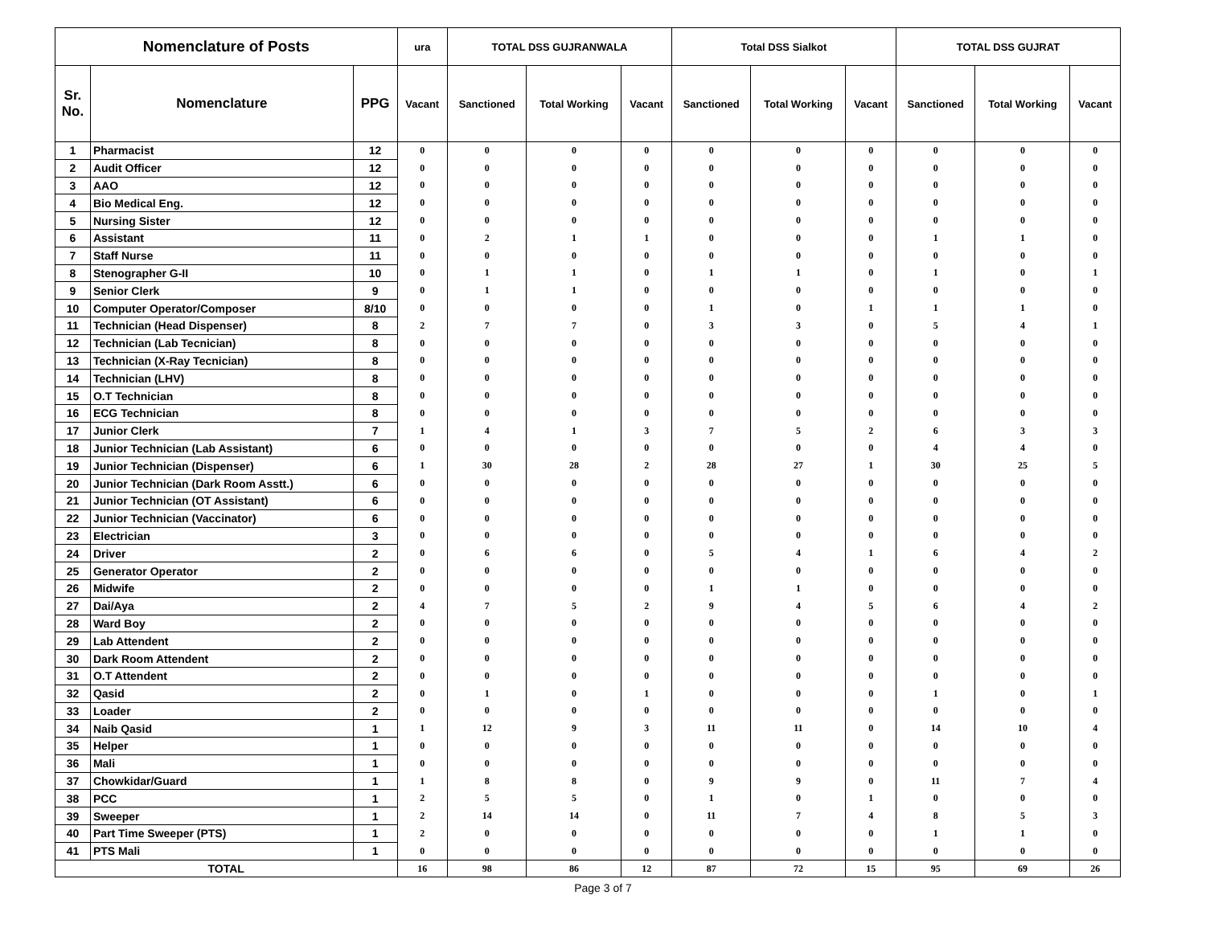| Nomenclature of Posts | | | ura | TOTAL DSS GUJRANWALA | | | Total DSS Sialkot | | | TOTAL DSS GUJRAT | | |
| --- | --- | --- | --- | --- | --- | --- | --- | --- | --- | --- | --- | --- |
| Sr. No. | Nomenclature | PPG | Vacant | Sanctioned | Total Working | Vacant | Sanctioned | Total Working | Vacant | Sanctioned | Total Working | Vacant |
| 1 | Pharmacist | 12 | 0 | 0 | 0 | 0 | 0 | 0 | 0 | 0 | 0 | 0 |
| 2 | Audit Officer | 12 | 0 | 0 | 0 | 0 | 0 | 0 | 0 | 0 | 0 | 0 |
| 3 | AAO | 12 | 0 | 0 | 0 | 0 | 0 | 0 | 0 | 0 | 0 | 0 |
| 4 | Bio Medical Eng. | 12 | 0 | 0 | 0 | 0 | 0 | 0 | 0 | 0 | 0 | 0 |
| 5 | Nursing Sister | 12 | 0 | 0 | 0 | 0 | 0 | 0 | 0 | 0 | 0 | 0 |
| 6 | Assistant | 11 | 0 | 2 | 1 | 1 | 0 | 0 | 0 | 1 | 1 | 0 |
| 7 | Staff Nurse | 11 | 0 | 0 | 0 | 0 | 0 | 0 | 0 | 0 | 0 | 0 |
| 8 | Stenographer G-II | 10 | 0 | 1 | 1 | 0 | 1 | 1 | 0 | 1 | 0 | 1 |
| 9 | Senior Clerk | 9 | 0 | 1 | 1 | 0 | 0 | 0 | 0 | 0 | 0 | 0 |
| 10 | Computer Operator/Composer | 8/10 | 0 | 0 | 0 | 0 | 1 | 0 | 1 | 1 | 1 | 0 |
| 11 | Technician (Head Dispenser) | 8 | 2 | 7 | 7 | 0 | 3 | 3 | 0 | 5 | 4 | 1 |
| 12 | Technician (Lab Tecnician) | 8 | 0 | 0 | 0 | 0 | 0 | 0 | 0 | 0 | 0 | 0 |
| 13 | Technician (X-Ray Tecnician) | 8 | 0 | 0 | 0 | 0 | 0 | 0 | 0 | 0 | 0 | 0 |
| 14 | Technician (LHV) | 8 | 0 | 0 | 0 | 0 | 0 | 0 | 0 | 0 | 0 | 0 |
| 15 | O.T Technician | 8 | 0 | 0 | 0 | 0 | 0 | 0 | 0 | 0 | 0 | 0 |
| 16 | ECG Technician | 8 | 0 | 0 | 0 | 0 | 0 | 0 | 0 | 0 | 0 | 0 |
| 17 | Junior Clerk | 7 | 1 | 4 | 1 | 3 | 7 | 5 | 2 | 6 | 3 | 3 |
| 18 | Junior Technician (Lab Assistant) | 6 | 0 | 0 | 0 | 0 | 0 | 0 | 0 | 4 | 4 | 0 |
| 19 | Junior Technician (Dispenser) | 6 | 1 | 30 | 28 | 2 | 28 | 27 | 1 | 30 | 25 | 5 |
| 20 | Junior Technician (Dark Room Asstt.) | 6 | 0 | 0 | 0 | 0 | 0 | 0 | 0 | 0 | 0 | 0 |
| 21 | Junior Technician (OT Assistant) | 6 | 0 | 0 | 0 | 0 | 0 | 0 | 0 | 0 | 0 | 0 |
| 22 | Junior Technician (Vaccinator) | 6 | 0 | 0 | 0 | 0 | 0 | 0 | 0 | 0 | 0 | 0 |
| 23 | Electrician | 3 | 0 | 0 | 0 | 0 | 0 | 0 | 0 | 0 | 0 | 0 |
| 24 | Driver | 2 | 0 | 6 | 6 | 0 | 5 | 4 | 1 | 6 | 4 | 2 |
| 25 | Generator Operator | 2 | 0 | 0 | 0 | 0 | 0 | 0 | 0 | 0 | 0 | 0 |
| 26 | Midwife | 2 | 0 | 0 | 0 | 0 | 1 | 1 | 0 | 0 | 0 | 0 |
| 27 | Dai/Aya | 2 | 4 | 7 | 5 | 2 | 9 | 4 | 5 | 6 | 4 | 2 |
| 28 | Ward Boy | 2 | 0 | 0 | 0 | 0 | 0 | 0 | 0 | 0 | 0 | 0 |
| 29 | Lab Attendent | 2 | 0 | 0 | 0 | 0 | 0 | 0 | 0 | 0 | 0 | 0 |
| 30 | Dark Room Attendent | 2 | 0 | 0 | 0 | 0 | 0 | 0 | 0 | 0 | 0 | 0 |
| 31 | O.T Attendent | 2 | 0 | 0 | 0 | 0 | 0 | 0 | 0 | 0 | 0 | 0 |
| 32 | Qasid | 2 | 0 | 1 | 0 | 1 | 0 | 0 | 0 | 1 | 0 | 1 |
| 33 | Loader | 2 | 0 | 0 | 0 | 0 | 0 | 0 | 0 | 0 | 0 | 0 |
| 34 | Naib Qasid | 1 | 1 | 12 | 9 | 3 | 11 | 11 | 0 | 14 | 10 | 4 |
| 35 | Helper | 1 | 0 | 0 | 0 | 0 | 0 | 0 | 0 | 0 | 0 | 0 |
| 36 | Mali | 1 | 0 | 0 | 0 | 0 | 0 | 0 | 0 | 0 | 0 | 0 |
| 37 | Chowkidar/Guard | 1 | 1 | 8 | 8 | 0 | 9 | 9 | 0 | 11 | 7 | 4 |
| 38 | PCC | 1 | 2 | 5 | 5 | 0 | 1 | 0 | 1 | 0 | 0 | 0 |
| 39 | Sweeper | 1 | 2 | 14 | 14 | 0 | 11 | 7 | 4 | 8 | 5 | 3 |
| 40 | Part Time Sweeper (PTS) | 1 | 2 | 0 | 0 | 0 | 0 | 0 | 0 | 1 | 1 | 0 |
| 41 | PTS Mali | 1 | 0 | 0 | 0 | 0 | 0 | 0 | 0 | 0 | 0 | 0 |
| TOTAL | | | 16 | 98 | 86 | 12 | 87 | 72 | 15 | 95 | 69 | 26 |
Page 3 of 7